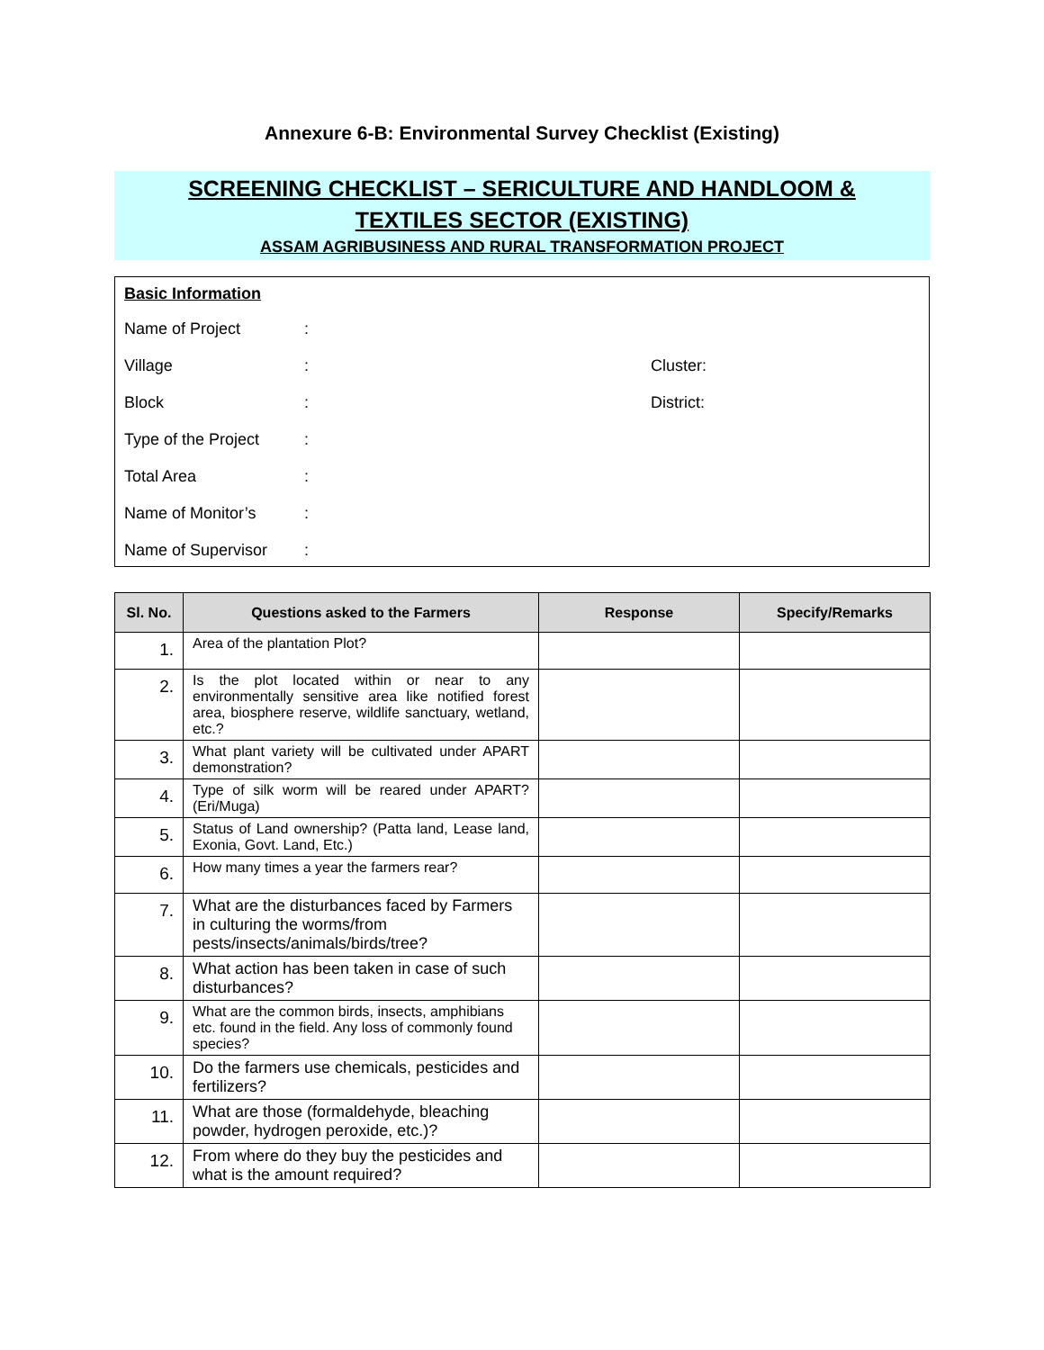Annexure 6-B: Environmental Survey Checklist (Existing)
SCREENING CHECKLIST – SERICULTURE AND HANDLOOM &
TEXTILES SECTOR (EXISTING)
ASSAM AGRIBUSINESS AND RURAL TRANSFORMATION PROJECT
Basic Information
Name of Project :
Village : Cluster:
Block : District:
Type of the Project
:
Total Area :
Name of Monitor’s :
Name of Supervisor :
| Sl. No. | Questions asked to the Farmers | Response | Specify/Remarks |
| --- | --- | --- | --- |
| 1. | Area of the plantation Plot? | | |
| 2. | Is the plot located within or near to any environmentally sensitive area like notified forest area, biosphere reserve, wildlife sanctuary, wetland, etc.? | | |
| 3. | What plant variety will be cultivated under APART demonstration? | | |
| 4. | Type of silk worm will be reared under APART? (Eri/Muga) | | |
| 5. | Status of Land ownership? (Patta land, Lease land, Exonia, Govt. Land, Etc.) | | |
| 6. | How many times a year the farmers rear? | | |
| 7. | What are the disturbances faced by Farmers in culturing the worms/from pests/insects/animals/birds/tree? | | |
| 8. | What action has been taken in case of such disturbances? | | |
| 9. | What are the common birds, insects, amphibians etc. found in the field. Any loss of commonly found species? | | |
| 10. | Do the farmers use chemicals, pesticides and fertilizers? | | |
| 11. | What are those (formaldehyde, bleaching powder, hydrogen peroxide, etc.)? | | |
| 12. | From where do they buy the pesticides and what is the amount required? | | |